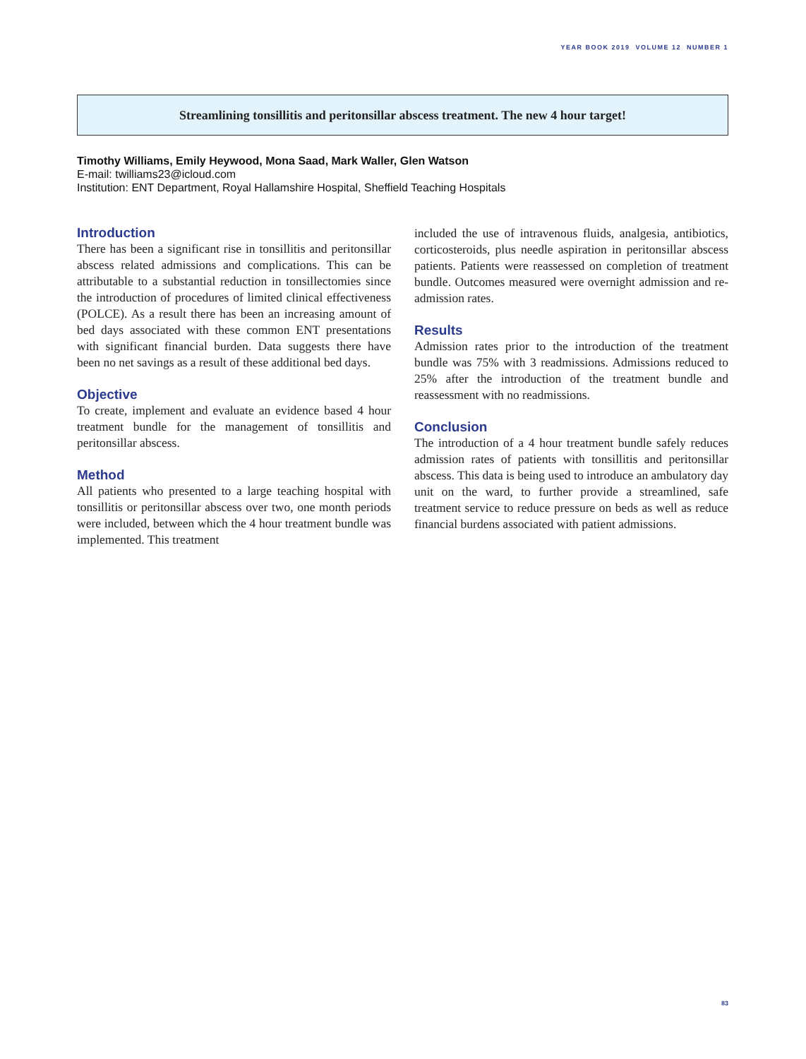YEAR BOOK 2019 VOLUME 12 NUMBER 1
Streamlining tonsillitis and peritonsillar abscess treatment. The new 4 hour target!
Timothy Williams, Emily Heywood, Mona Saad, Mark Waller, Glen Watson
E-mail: twilliams23@icloud.com
Institution: ENT Department, Royal Hallamshire Hospital, Sheffield Teaching Hospitals
Introduction
There has been a significant rise in tonsillitis and peritonsillar abscess related admissions and complications. This can be attributable to a substantial reduction in tonsillectomies since the introduction of procedures of limited clinical effectiveness (POLCE). As a result there has been an increasing amount of bed days associated with these common ENT presentations with significant financial burden. Data suggests there have been no net savings as a result of these additional bed days.
Objective
To create, implement and evaluate an evidence based 4 hour treatment bundle for the management of tonsillitis and peritonsillar abscess.
Method
All patients who presented to a large teaching hospital with tonsillitis or peritonsillar abscess over two, one month periods were included, between which the 4 hour treatment bundle was implemented. This treatment
included the use of intravenous fluids, analgesia, antibiotics, corticosteroids, plus needle aspiration in peritonsillar abscess patients. Patients were reassessed on completion of treatment bundle. Outcomes measured were overnight admission and re-admission rates.
Results
Admission rates prior to the introduction of the treatment bundle was 75% with 3 readmissions. Admissions reduced to 25% after the introduction of the treatment bundle and reassessment with no readmissions.
Conclusion
The introduction of a 4 hour treatment bundle safely reduces admission rates of patients with tonsillitis and peritonsillar abscess. This data is being used to introduce an ambulatory day unit on the ward, to further provide a streamlined, safe treatment service to reduce pressure on beds as well as reduce financial burdens associated with patient admissions.
83